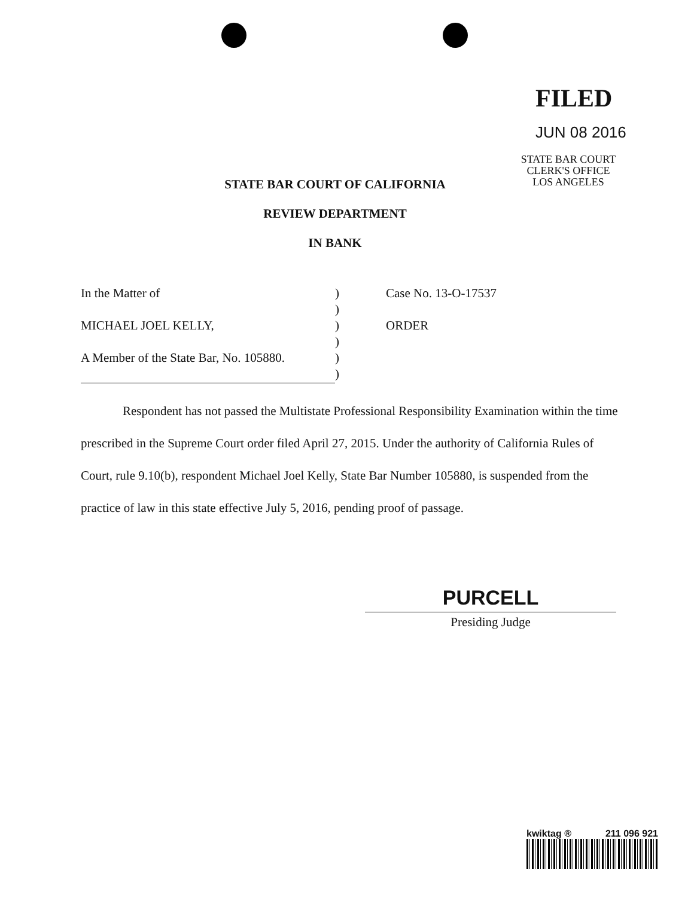FILED
JUN 08 2016
STATE BAR COURT
CLERK'S OFFICE
LOS ANGELES
STATE BAR COURT OF CALIFORNIA
REVIEW DEPARTMENT
IN BANK
| In the Matter of | ) | Case No. 13-O-17537 |
| | ) | |
| MICHAEL JOEL KELLY, | ) | ORDER |
| | ) | |
| A Member of the State Bar, No. 105880. | ) | |
| | ) | |
Respondent has not passed the Multistate Professional Responsibility Examination within the time prescribed in the Supreme Court order filed April 27, 2015. Under the authority of California Rules of Court, rule 9.10(b), respondent Michael Joel Kelly, State Bar Number 105880, is suspended from the practice of law in this state effective July 5, 2016, pending proof of passage.
PURCELL
Presiding Judge
kwiktag ® 211 096 921